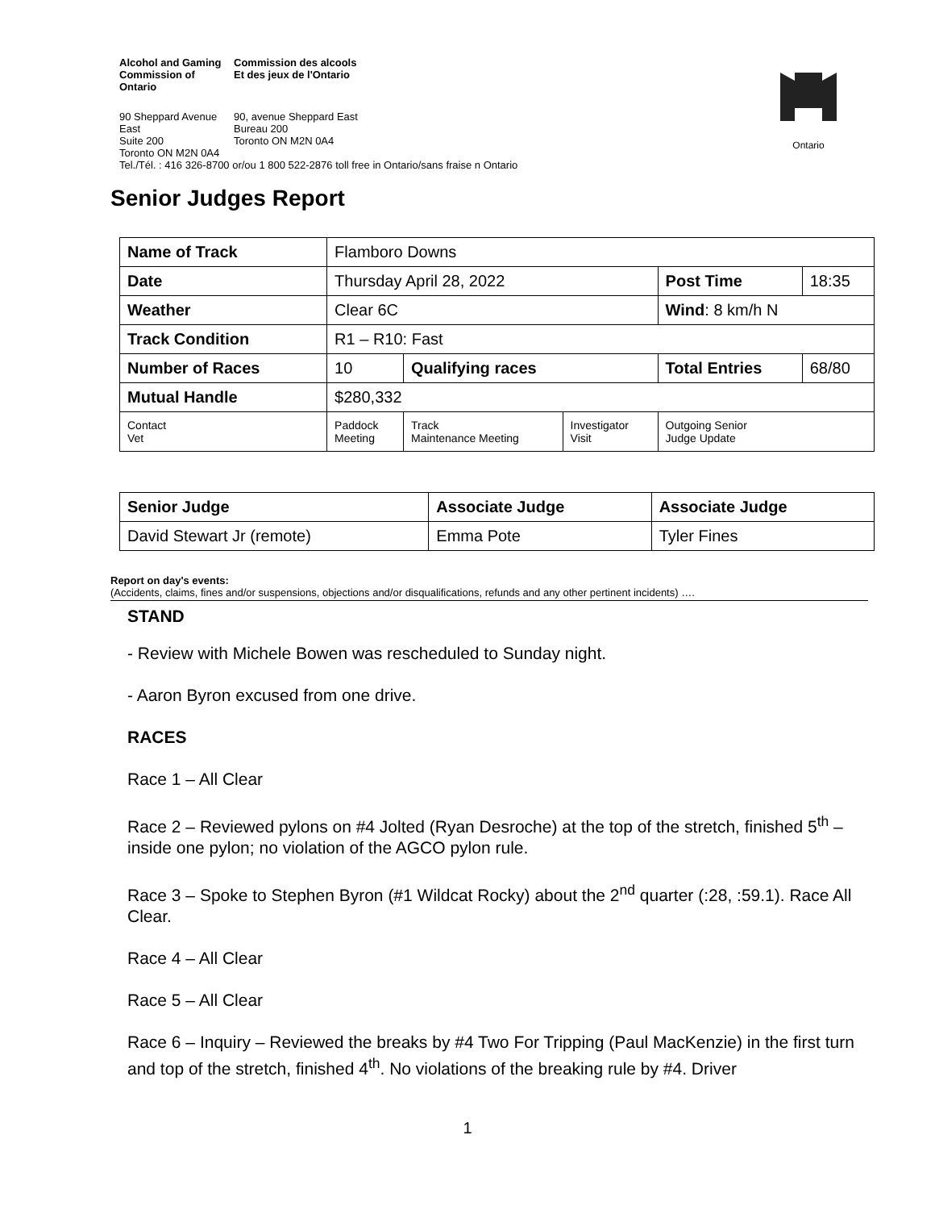Alcohol and Gaming
Commission of Ontario
Commission des alcools
Et des jeux de l'Ontario
90 Sheppard Avenue East
Suite 200
Toronto ON M2N 0A4
90, avenue Sheppard East
Bureau 200
Toronto ON M2N 0A4
Tel./Tél. : 416 326-8700 or/ou 1 800 522-2876 toll free in Ontario/sans fraise n Ontario
Ontario
Senior Judges Report
| Name of Track | | Flamboro Downs | | | | |
| Date | | Thursday April 28, 2022 | | | Post Time | 18:35 |
| Weather | | Clear 6C | | | Wind : 8 km/h N | |
| Track Condition | | R1 – R10: Fast | | | | |
| Number of Races | | 10 | Qualifying races | | Total Entries | 68/80 |
| Mutual Handle | | $280,332 | | | | |
| Contact Vet | Paddock Meeting | | Track Maintenance Meeting | Investigator Visit | Outgoing Senior Judge Update | |
| Senior Judge | Associate Judge | Associate Judge |
| David Stewart Jr (remote) | Emma Pote | Tyler Fines |
Report on day's events:
(Accidents, claims, fines and/or suspensions, objections and/or disqualifications, refunds and any other pertinent incidents) ….
STAND
- Review with Michele Bowen was rescheduled to Sunday night.
- Aaron Byron excused from one drive.
RACES
Race 1 – All Clear
Race 2 – Reviewed pylons on #4 Jolted (Ryan Desroche) at the top of the stretch, finished 5<sup>th</sup> – inside one pylon; no violation of the AGCO pylon rule.
Race 3 – Spoke to Stephen Byron (#1 Wildcat Rocky) about the 2<sup>nd</sup> quarter (:28, :59.1). Race All Clear.
Race 4 – All Clear
Race 5 – All Clear
Race 6 – Inquiry – Reviewed the breaks by #4 Two For Tripping (Paul MacKenzie) in the first turn and top of the stretch, finished 4<sup>th</sup>. No violations of the breaking rule by #4. Driver
1